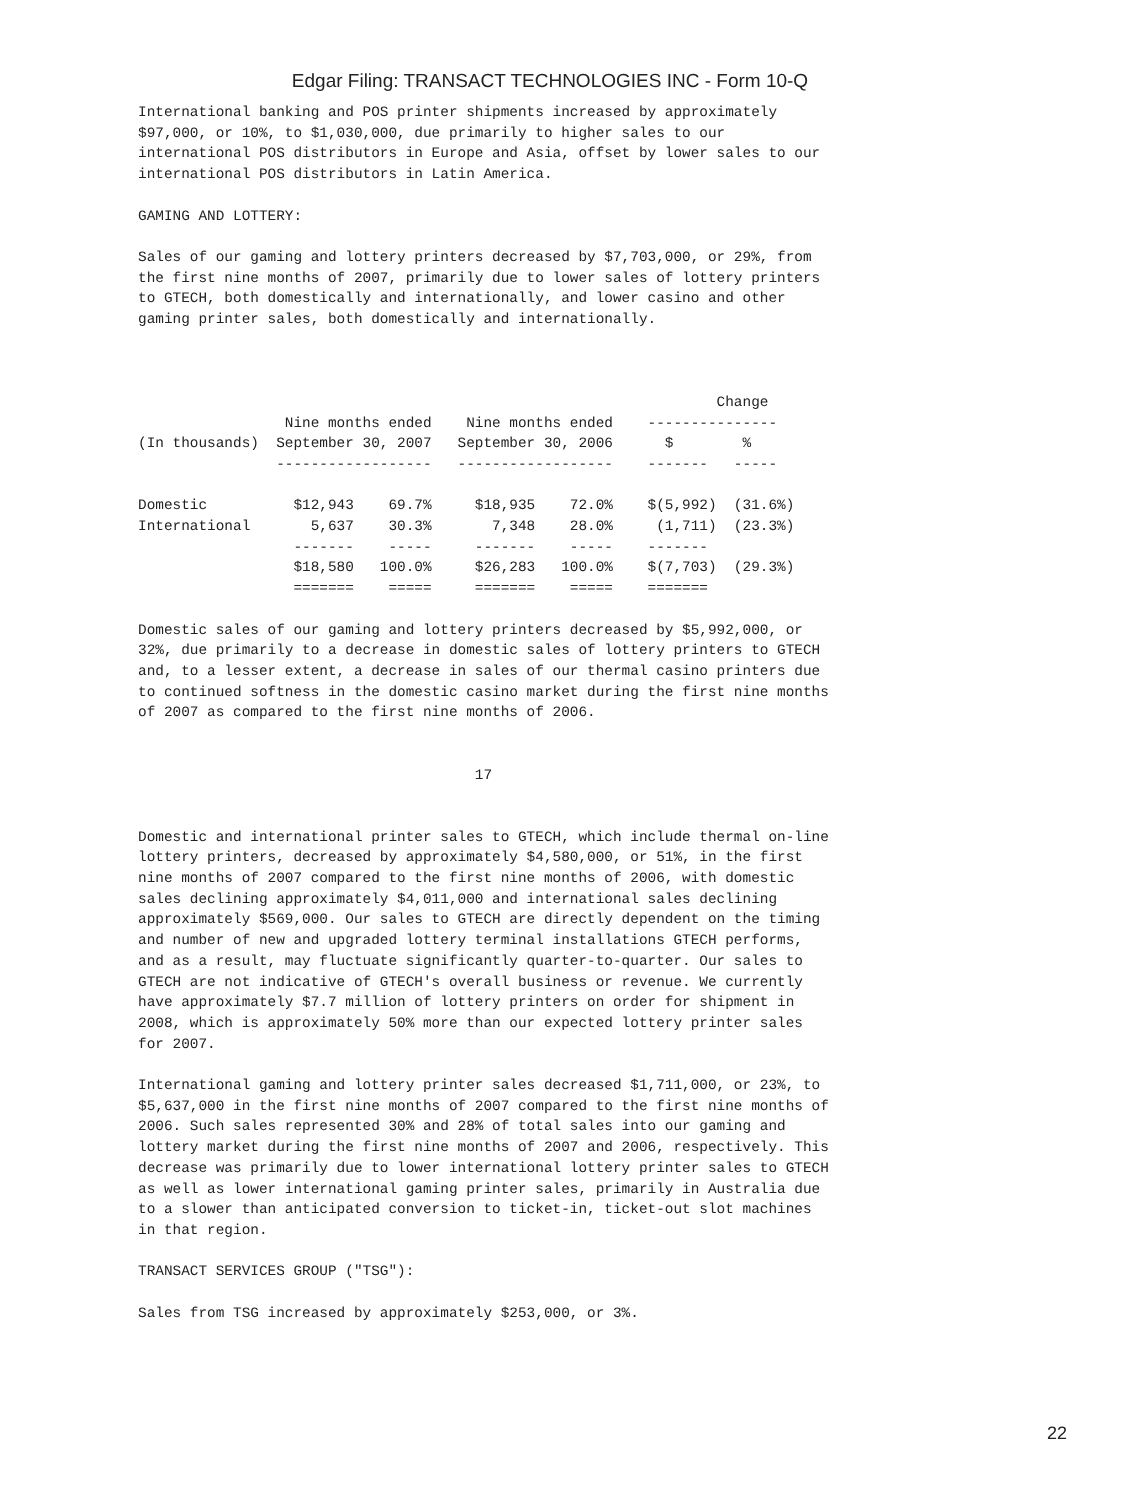Edgar Filing: TRANSACT TECHNOLOGIES INC - Form 10-Q
International banking and POS printer shipments increased by approximately
$97,000, or 10%, to $1,030,000, due primarily to higher sales to our
international POS distributors in Europe and Asia, offset by lower sales to our
international POS distributors in Latin America.

GAMING AND LOTTERY:

Sales of our gaming and lottery printers decreased by $7,703,000, or 29%, from
the first nine months of 2007, primarily due to lower sales of lottery printers
to GTECH, both domestically and internationally, and lower casino and other
gaming printer sales, both domestically and internationally.
                                                                   Change
                 Nine months ended    Nine months ended    ---------------
(In thousands)  September 30, 2007   September 30, 2006      $        %
                ------------------   ------------------    -------   -----

Domestic          $12,943    69.7%     $18,935    72.0%    $(5,992)  (31.6%)
International       5,637    30.3%       7,348    28.0%     (1,711)  (23.3%)
                  -------    -----     -------    -----    -------
                  $18,580   100.0%     $26,283   100.0%    $(7,703)  (29.3%)
                  =======    =====     =======    =====    =======
Domestic sales of our gaming and lottery printers decreased by $5,992,000, or
32%, due primarily to a decrease in domestic sales of lottery printers to GTECH
and, to a lesser extent, a decrease in sales of our thermal casino printers due
to continued softness in the domestic casino market during the first nine months
of 2007 as compared to the first nine months of 2006.


                                       17


Domestic and international printer sales to GTECH, which include thermal on-line
lottery printers, decreased by approximately $4,580,000, or 51%, in the first
nine months of 2007 compared to the first nine months of 2006, with domestic
sales declining approximately $4,011,000 and international sales declining
approximately $569,000. Our sales to GTECH are directly dependent on the timing
and number of new and upgraded lottery terminal installations GTECH performs,
and as a result, may fluctuate significantly quarter-to-quarter. Our sales to
GTECH are not indicative of GTECH's overall business or revenue. We currently
have approximately $7.7 million of lottery printers on order for shipment in
2008, which is approximately 50% more than our expected lottery printer sales
for 2007.

International gaming and lottery printer sales decreased $1,711,000, or 23%, to
$5,637,000 in the first nine months of 2007 compared to the first nine months of
2006. Such sales represented 30% and 28% of total sales into our gaming and
lottery market during the first nine months of 2007 and 2006, respectively. This
decrease was primarily due to lower international lottery printer sales to GTECH
as well as lower international gaming printer sales, primarily in Australia due
to a slower than anticipated conversion to ticket-in, ticket-out slot machines
in that region.

TRANSACT SERVICES GROUP ("TSG"):

Sales from TSG increased by approximately $253,000, or 3%.
22